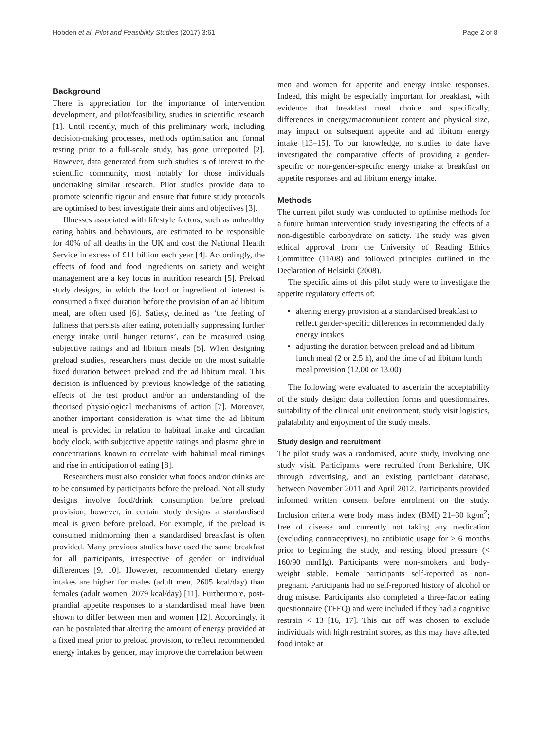Hobden et al. Pilot and Feasibility Studies (2017) 3:61 Page 2 of 8
Background
There is appreciation for the importance of intervention development, and pilot/feasibility, studies in scientific research [1]. Until recently, much of this preliminary work, including decision-making processes, methods optimisation and formal testing prior to a full-scale study, has gone unreported [2]. However, data generated from such studies is of interest to the scientific community, most notably for those individuals undertaking similar research. Pilot studies provide data to promote scientific rigour and ensure that future study protocols are optimised to best investigate their aims and objectives [3].
Illnesses associated with lifestyle factors, such as unhealthy eating habits and behaviours, are estimated to be responsible for 40% of all deaths in the UK and cost the National Health Service in excess of £11 billion each year [4]. Accordingly, the effects of food and food ingredients on satiety and weight management are a key focus in nutrition research [5]. Preload study designs, in which the food or ingredient of interest is consumed a fixed duration before the provision of an ad libitum meal, are often used [6]. Satiety, defined as ‘the feeling of fullness that persists after eating, potentially suppressing further energy intake until hunger returns’, can be measured using subjective ratings and ad libitum meals [5]. When designing preload studies, researchers must decide on the most suitable fixed duration between preload and the ad libitum meal. This decision is influenced by previous knowledge of the satiating effects of the test product and/or an understanding of the theorised physiological mechanisms of action [7]. Moreover, another important consideration is what time the ad libitum meal is provided in relation to habitual intake and circadian body clock, with subjective appetite ratings and plasma ghrelin concentrations known to correlate with habitual meal timings and rise in anticipation of eating [8].
Researchers must also consider what foods and/or drinks are to be consumed by participants before the preload. Not all study designs involve food/drink consumption before preload provision, however, in certain study designs a standardised meal is given before preload. For example, if the preload is consumed midmorning then a standardised breakfast is often provided. Many previous studies have used the same breakfast for all participants, irrespective of gender or individual differences [9, 10]. However, recommended dietary energy intakes are higher for males (adult men, 2605 kcal/day) than females (adult women, 2079 kcal/day) [11]. Furthermore, post-prandial appetite responses to a standardised meal have been shown to differ between men and women [12]. Accordingly, it can be postulated that altering the amount of energy provided at a fixed meal prior to preload provision, to reflect recommended energy intakes by gender, may improve the correlation between
men and women for appetite and energy intake responses. Indeed, this might be especially important for breakfast, with evidence that breakfast meal choice and specifically, differences in energy/macronutrient content and physical size, may impact on subsequent appetite and ad libitum energy intake [13–15]. To our knowledge, no studies to date have investigated the comparative effects of providing a gender-specific or non-gender-specific energy intake at breakfast on appetite responses and ad libitum energy intake.
Methods
The current pilot study was conducted to optimise methods for a future human intervention study investigating the effects of a non-digestible carbohydrate on satiety. The study was given ethical approval from the University of Reading Ethics Committee (11/08) and followed principles outlined in the Declaration of Helsinki (2008).
The specific aims of this pilot study were to investigate the appetite regulatory effects of:
altering energy provision at a standardised breakfast to reflect gender-specific differences in recommended daily energy intakes
adjusting the duration between preload and ad libitum lunch meal (2 or 2.5 h), and the time of ad libitum lunch meal provision (12.00 or 13.00)
The following were evaluated to ascertain the acceptability of the study design: data collection forms and questionnaires, suitability of the clinical unit environment, study visit logistics, palatability and enjoyment of the study meals.
Study design and recruitment
The pilot study was a randomised, acute study, involving one study visit. Participants were recruited from Berkshire, UK through advertising, and an existing participant database, between November 2011 and April 2012. Participants provided informed written consent before enrolment on the study. Inclusion criteria were body mass index (BMI) 21–30 kg/m<sup>2</sup>; free of disease and currently not taking any medication (excluding contraceptives), no antibiotic usage for > 6 months prior to beginning the study, and resting blood pressure (< 160/90 mmHg). Participants were non-smokers and body-weight stable. Female participants self-reported as non-pregnant. Participants had no self-reported history of alcohol or drug misuse. Participants also completed a three-factor eating questionnaire (TFEQ) and were included if they had a cognitive restrain < 13 [16, 17]. This cut off was chosen to exclude individuals with high restraint scores, as this may have affected food intake at